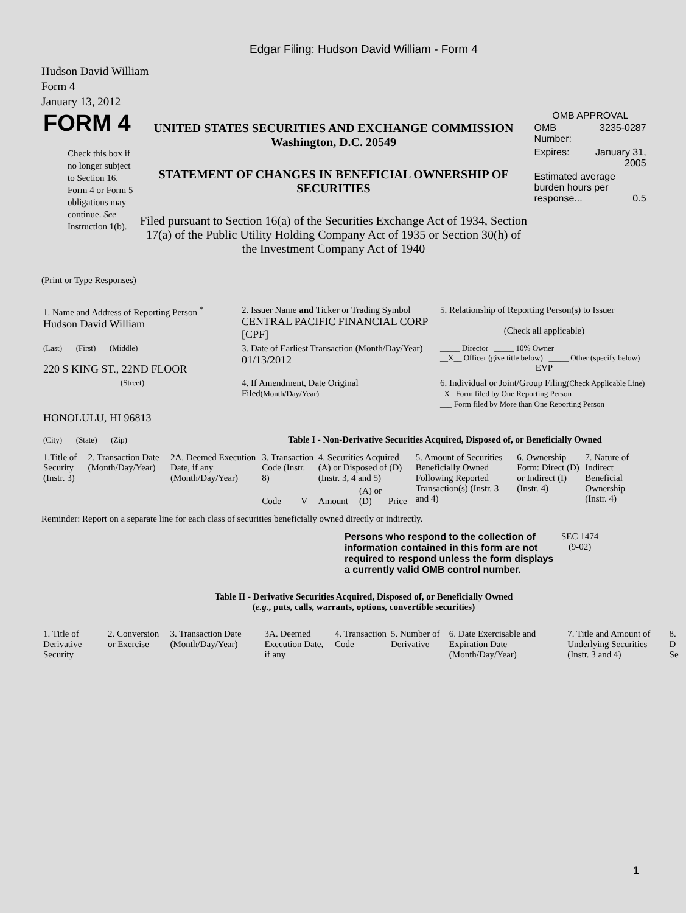Edgar Filing: Hudson David William - Form 4
Hudson David William
Form 4
January 13, 2012
| FORM 4 Check this box if no longer subject to Section 16. Form 4 or Form 5 obligations may continue. See Instruction 1(b). | UNITED STATES SECURITIES AND EXCHANGE COMMISSION Washington, D.C. 20549 STATEMENT OF CHANGES IN BENEFICIAL OWNERSHIP OF SECURITIES Filed pursuant to Section 16(a) of the Securities Exchange Act of 1934, Section 17(a) of the Public Utility Holding Company Act of 1935 or Section 30(h) of the Investment Company Act of 1940 | OMB APPROVAL / OMB Number: / 3235-0287 / / Expires: / January 31, 2005 / / Estimated average burden hours per response... 0.5 / / |
(Print or Type Responses)
| 1. Name and Address of Reporting Person <sup>*</sup> Hudson David William | 2. Issuer Name and Ticker or Trading Symbol CENTRAL PACIFIC FINANCIAL CORP [CPF] | 5. Relationship of Reporting Person(s) to Issuer (Check all applicable) |
| (Last) (First) (Middle) 220 S KING ST., 22ND FLOOR | 3. Date of Earliest Transaction (Month/Day/Year) 01/13/2012 | _____ Director _____ 10% Owner __X__ Officer (give title below) _____ Other (specify below) EVP |
| (Street) | 4. If Amendment, Date Original Filed (Month/Day/Year) | 6. Individual or Joint/Group Filing (Check Applicable Line) _X_ Form filed by One Reporting Person ___ Form filed by More than One Reporting Person |
| HONOLULU, HI 96813 (City) (State) (Zip) | Table I - Non-Derivative Securities Acquired, Disposed of, or Beneficially Owned | |
| 1.Title of Security (Instr. 3) | 2. Transaction Date (Month/Day/Year) | 2A. Deemed Execution Date, if any (Month/Day/Year) | 3. Transaction Code (Instr. 8) | | 4. Securities Acquired (A) or Disposed of (D) (Instr. 3, 4 and 5) | | | 5. Amount of Securities Beneficially Owned Following Reported Transaction(s) (Instr. 3 and 4) | 6. Ownership Form: Direct (D) or Indirect (I) (Instr. 4) | 7. Nature of Indirect Beneficial Ownership (Instr. 4) |
| --- | --- | --- | --- | --- | --- | --- | --- | --- | --- | --- |
| | | | Code | V | Amount | (A) or (D) | Price | | | |
Reminder: Report on a separate line for each class of securities beneficially owned directly or indirectly.
| Persons who respond to the collection of information contained in this form are not required to respond unless the form displays a currently valid OMB control number. | SEC 1474 (9-02) |
Table II - Derivative Securities Acquired, Disposed of, or Beneficially Owned
(e.g., puts, calls, warrants, options, convertible securities)
| 1. Title of Derivative Security | 2. Conversion or Exercise | 3. Transaction Date (Month/Day/Year) | 3A. Deemed Execution Date, if any | 4. Transaction Code | 5. Number of Derivative | 6. Date Exercisable and Expiration Date (Month/Day/Year) | 7. Title and Amount of Underlying Securities (Instr. 3 and 4) | 8. D Se |
| --- | --- | --- | --- | --- | --- | --- | --- | --- |
1